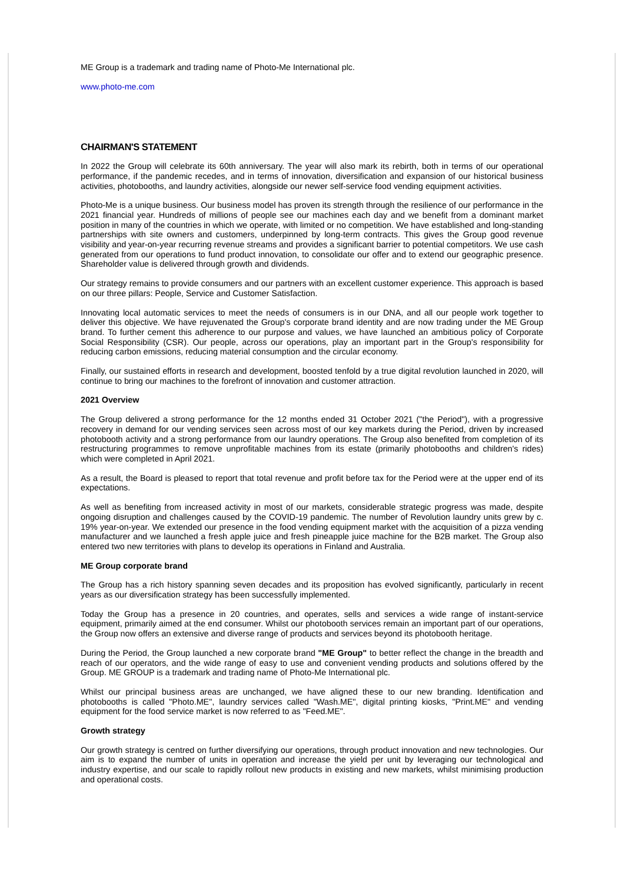ME Group is a trademark and trading name of Photo-Me International plc.
www.photo-me.com
CHAIRMAN'S STATEMENT
In 2022 the Group will celebrate its 60th anniversary. The year will also mark its rebirth, both in terms of our operational performance, if the pandemic recedes, and in terms of innovation, diversification and expansion of our historical business activities, photobooths, and laundry activities, alongside our newer self-service food vending equipment activities.
Photo-Me is a unique business. Our business model has proven its strength through the resilience of our performance in the 2021 financial year. Hundreds of millions of people see our machines each day and we benefit from a dominant market position in many of the countries in which we operate, with limited or no competition. We have established and long-standing partnerships with site owners and customers, underpinned by long-term contracts. This gives the Group good revenue visibility and year-on-year recurring revenue streams and provides a significant barrier to potential competitors. We use cash generated from our operations to fund product innovation, to consolidate our offer and to extend our geographic presence. Shareholder value is delivered through growth and dividends.
Our strategy remains to provide consumers and our partners with an excellent customer experience. This approach is based on our three pillars: People, Service and Customer Satisfaction.
Innovating local automatic services to meet the needs of consumers is in our DNA, and all our people work together to deliver this objective. We have rejuvenated the Group's corporate brand identity and are now trading under the ME Group brand. To further cement this adherence to our purpose and values, we have launched an ambitious policy of Corporate Social Responsibility (CSR). Our people, across our operations, play an important part in the Group's responsibility for reducing carbon emissions, reducing material consumption and the circular economy.
Finally, our sustained efforts in research and development, boosted tenfold by a true digital revolution launched in 2020, will continue to bring our machines to the forefront of innovation and customer attraction.
2021 Overview
The Group delivered a strong performance for the 12 months ended 31 October 2021 ("the Period"), with a progressive recovery in demand for our vending services seen across most of our key markets during the Period, driven by increased photobooth activity and a strong performance from our laundry operations. The Group also benefited from completion of its restructuring programmes to remove unprofitable machines from its estate (primarily photobooths and children's rides) which were completed in April 2021.
As a result, the Board is pleased to report that total revenue and profit before tax for the Period were at the upper end of its expectations.
As well as benefiting from increased activity in most of our markets, considerable strategic progress was made, despite ongoing disruption and challenges caused by the COVID-19 pandemic. The number of Revolution laundry units grew by c. 19% year-on-year. We extended our presence in the food vending equipment market with the acquisition of a pizza vending manufacturer and we launched a fresh apple juice and fresh pineapple juice machine for the B2B market. The Group also entered two new territories with plans to develop its operations in Finland and Australia.
ME Group corporate brand
The Group has a rich history spanning seven decades and its proposition has evolved significantly, particularly in recent years as our diversification strategy has been successfully implemented.
Today the Group has a presence in 20 countries, and operates, sells and services a wide range of instant-service equipment, primarily aimed at the end consumer. Whilst our photobooth services remain an important part of our operations, the Group now offers an extensive and diverse range of products and services beyond its photobooth heritage.
During the Period, the Group launched a new corporate brand "ME Group" to better reflect the change in the breadth and reach of our operators, and the wide range of easy to use and convenient vending products and solutions offered by the Group. ME GROUP is a trademark and trading name of Photo-Me International plc.
Whilst our principal business areas are unchanged, we have aligned these to our new branding. Identification and photobooths is called "Photo.ME", laundry services called "Wash.ME", digital printing kiosks, "Print.ME" and vending equipment for the food service market is now referred to as "Feed.ME".
Growth strategy
Our growth strategy is centred on further diversifying our operations, through product innovation and new technologies. Our aim is to expand the number of units in operation and increase the yield per unit by leveraging our technological and industry expertise, and our scale to rapidly rollout new products in existing and new markets, whilst minimising production and operational costs.